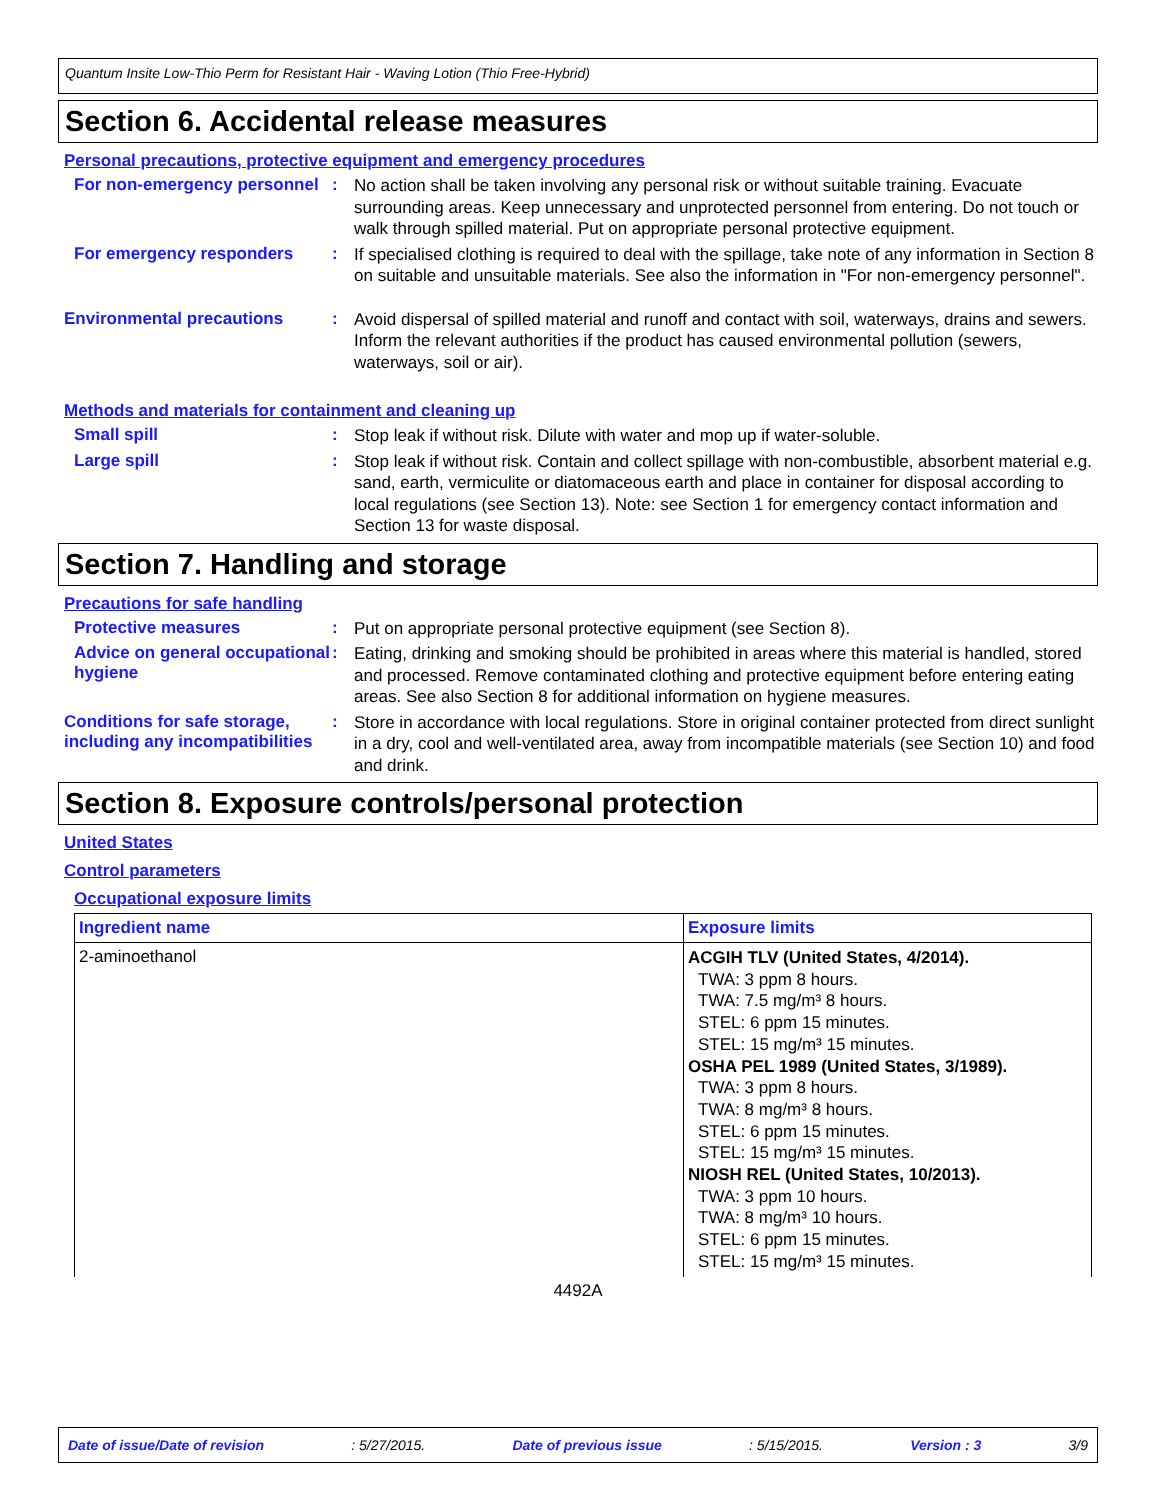Quantum Insite Low-Thio Perm for Resistant Hair - Waving Lotion (Thio Free-Hybrid)
Section 6. Accidental release measures
Personal precautions, protective equipment and emergency procedures
For non-emergency personnel
:
No action shall be taken involving any personal risk or without suitable training. Evacuate surrounding areas. Keep unnecessary and unprotected personnel from entering. Do not touch or walk through spilled material. Put on appropriate personal protective equipment.
For emergency responders :
If specialised clothing is required to deal with the spillage, take note of any information in Section 8 on suitable and unsuitable materials. See also the information in "For non-emergency personnel".
Environmental precautions :
Avoid dispersal of spilled material and runoff and contact with soil, waterways, drains and sewers. Inform the relevant authorities if the product has caused environmental pollution (sewers, waterways, soil or air).
Methods and materials for containment and cleaning up
Small spill :
Stop leak if without risk. Dilute with water and mop up if water-soluble.
Large spill :
Stop leak if without risk. Contain and collect spillage with non-combustible, absorbent material e.g. sand, earth, vermiculite or diatomaceous earth and place in container for disposal according to local regulations (see Section 13). Note: see Section 1 for emergency contact information and Section 13 for waste disposal.
Section 7. Handling and storage
Precautions for safe handling
Protective measures :
Put on appropriate personal protective equipment (see Section 8).
Advice on general occupational hygiene
:
Eating, drinking and smoking should be prohibited in areas where this material is handled, stored and processed. Remove contaminated clothing and protective equipment before entering eating areas. See also Section 8 for additional information on hygiene measures.
Conditions for safe storage, including any incompatibilities
:
Store in accordance with local regulations. Store in original container protected from direct sunlight in a dry, cool and well-ventilated area, away from incompatible materials (see Section 10) and food and drink.
Section 8. Exposure controls/personal protection
United States
Control parameters
Occupational exposure limits
| Ingredient name | Exposure limits |
| --- | --- |
| 2-aminoethanol | ACGIH TLV (United States, 4/2014). TWA: 3 ppm 8 hours. TWA: 7.5 mg/m³ 8 hours. STEL: 6 ppm 15 minutes. STEL: 15 mg/m³ 15 minutes. OSHA PEL 1989 (United States, 3/1989). TWA: 3 ppm 8 hours. TWA: 8 mg/m³ 8 hours. STEL: 6 ppm 15 minutes. STEL: 15 mg/m³ 15 minutes. NIOSH REL (United States, 10/2013). TWA: 3 ppm 10 hours. TWA: 8 mg/m³ 10 hours. STEL: 6 ppm 15 minutes. STEL: 15 mg/m³ 15 minutes. |
4492A
Date of issue/Date of revision: 5/27/2015. Date of previous issue: 5/15/2015. Version : 3 3/9